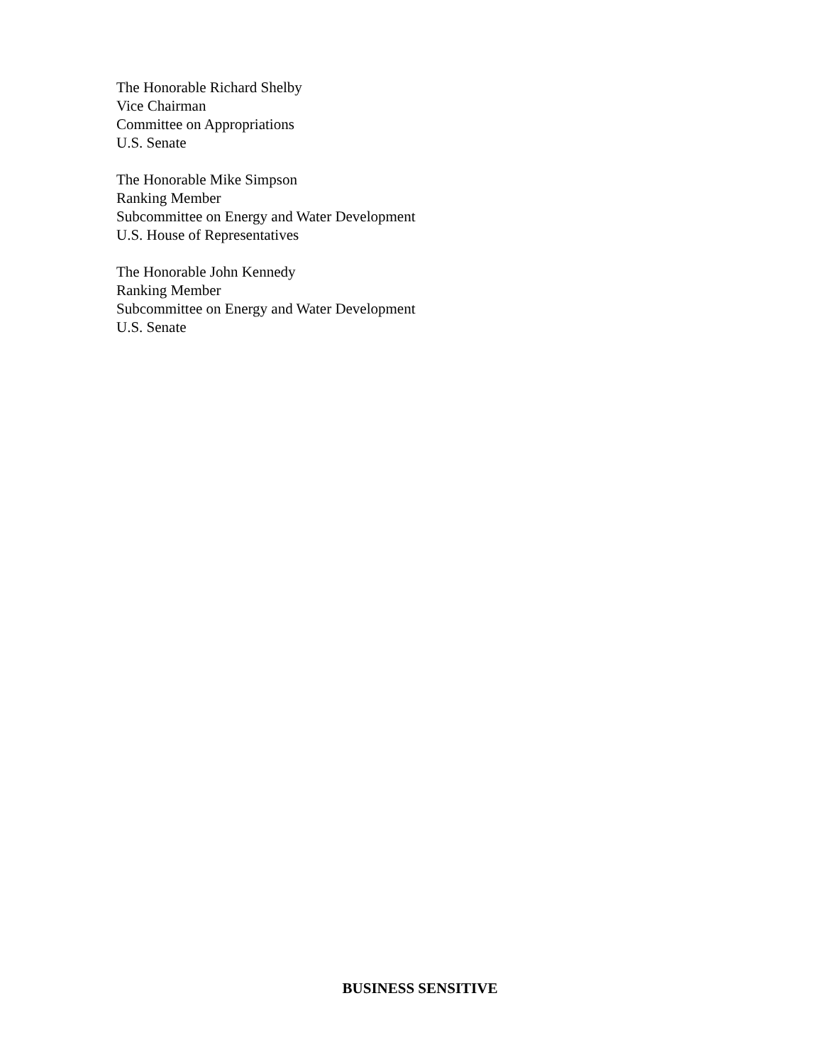The Honorable Richard Shelby
Vice Chairman
Committee on Appropriations
U.S. Senate
The Honorable Mike Simpson
Ranking Member
Subcommittee on Energy and Water Development
U.S. House of Representatives
The Honorable John Kennedy
Ranking Member
Subcommittee on Energy and Water Development
U.S. Senate
BUSINESS SENSITIVE